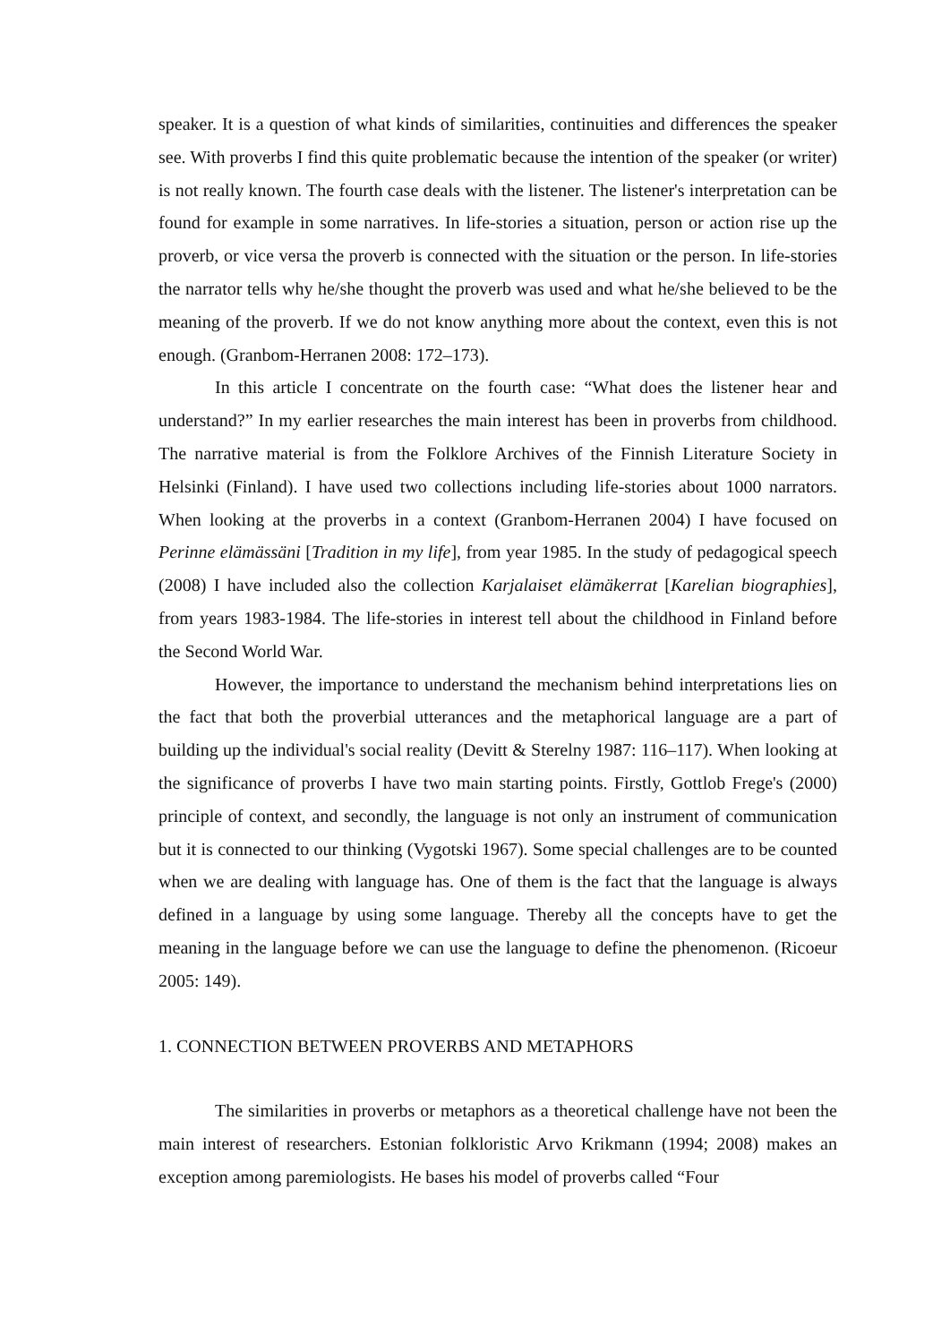speaker. It is a question of what kinds of similarities, continuities and differences the speaker see. With proverbs I find this quite problematic because the intention of the speaker (or writer) is not really known. The fourth case deals with the listener. The listener's interpretation can be found for example in some narratives. In life-stories a situation, person or action rise up the proverb, or vice versa the proverb is connected with the situation or the person. In life-stories the narrator tells why he/she thought the proverb was used and what he/she believed to be the meaning of the proverb. If we do not know anything more about the context, even this is not enough. (Granbom-Herranen 2008: 172–173).
In this article I concentrate on the fourth case: “What does the listener hear and understand?” In my earlier researches the main interest has been in proverbs from childhood. The narrative material is from the Folklore Archives of the Finnish Literature Society in Helsinki (Finland). I have used two collections including life-stories about 1000 narrators. When looking at the proverbs in a context (Granbom-Herranen 2004) I have focused on Perinne elämässäni [Tradition in my life], from year 1985. In the study of pedagogical speech (2008) I have included also the collection Karjalaiset elämäkerrat [Karelian biographies], from years 1983-1984. The life-stories in interest tell about the childhood in Finland before the Second World War.
However, the importance to understand the mechanism behind interpretations lies on the fact that both the proverbial utterances and the metaphorical language are a part of building up the individual's social reality (Devitt & Sterelny 1987: 116–117). When looking at the significance of proverbs I have two main starting points. Firstly, Gottlob Frege's (2000) principle of context, and secondly, the language is not only an instrument of communication but it is connected to our thinking (Vygotski 1967). Some special challenges are to be counted when we are dealing with language has. One of them is the fact that the language is always defined in a language by using some language. Thereby all the concepts have to get the meaning in the language before we can use the language to define the phenomenon. (Ricoeur 2005: 149).
1. CONNECTION BETWEEN PROVERBS AND METAPHORS
The similarities in proverbs or metaphors as a theoretical challenge have not been the main interest of researchers. Estonian folkloristic Arvo Krikmann (1994; 2008) makes an exception among paremiologists. He bases his model of proverbs called “Four